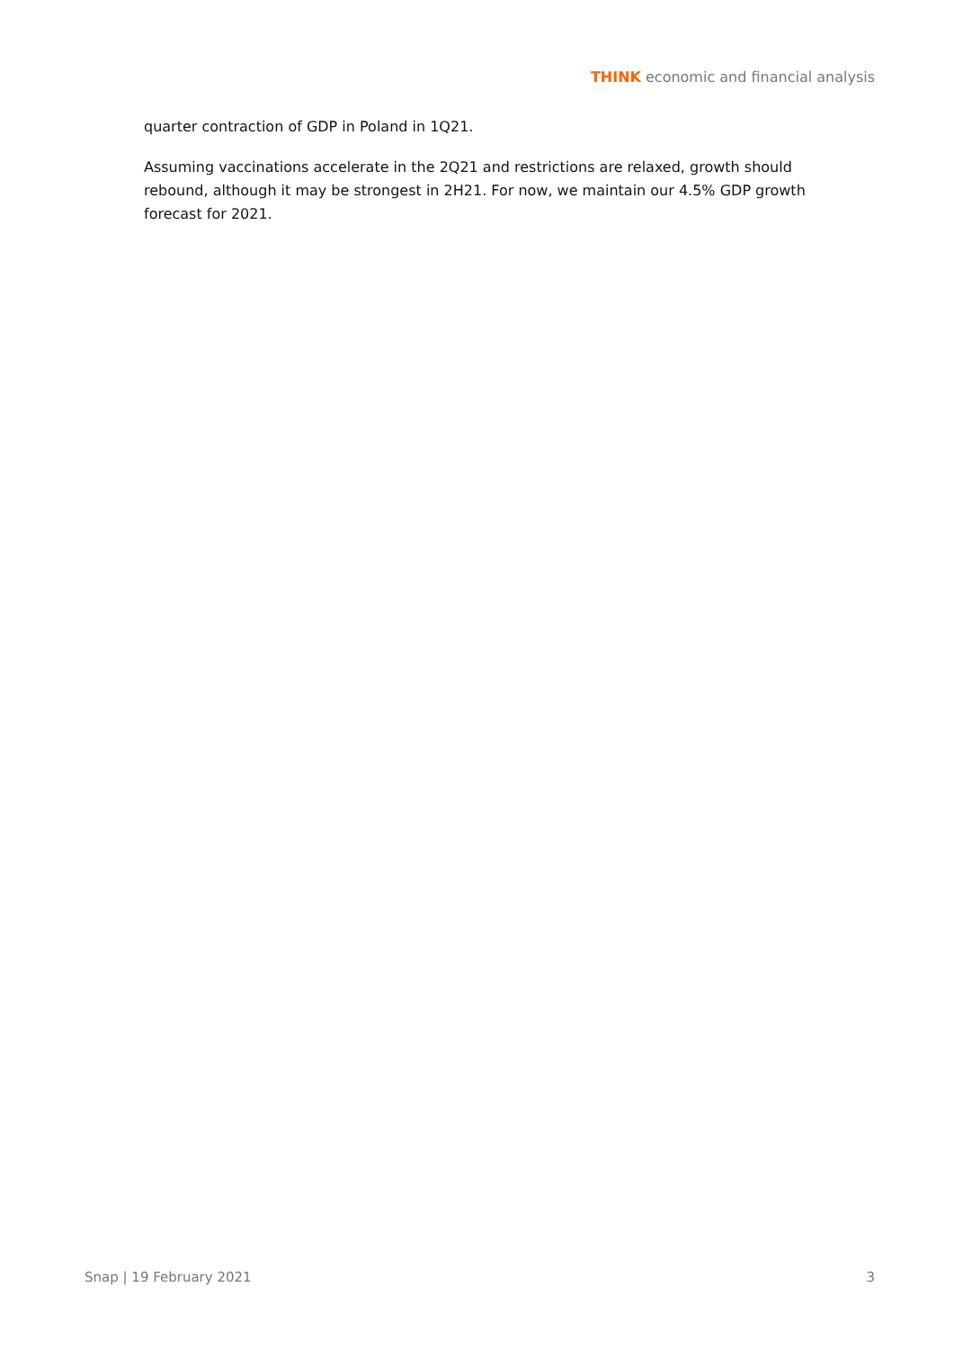THINK economic and financial analysis
quarter contraction of GDP in Poland in 1Q21.
Assuming vaccinations accelerate in the 2Q21 and restrictions are relaxed, growth should rebound, although it may be strongest in 2H21. For now, we maintain our 4.5% GDP growth forecast for 2021.
Snap | 19 February 2021 3